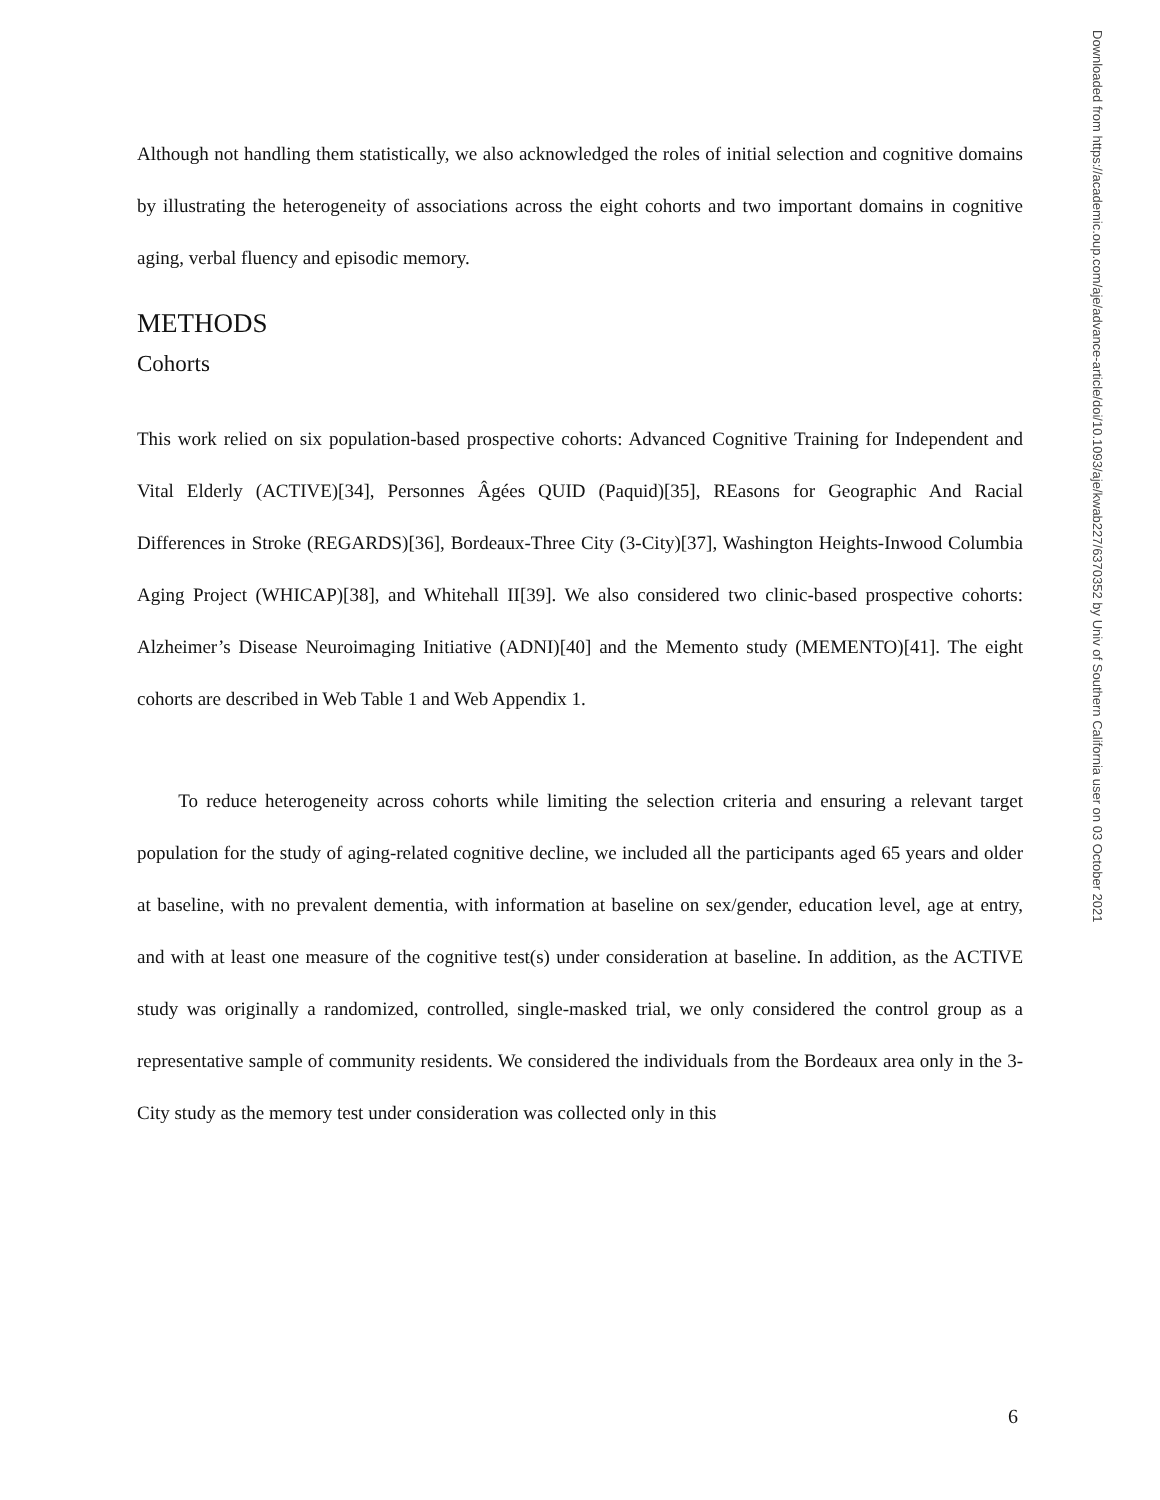Although not handling them statistically, we also acknowledged the roles of initial selection and cognitive domains by illustrating the heterogeneity of associations across the eight cohorts and two important domains in cognitive aging, verbal fluency and episodic memory.
METHODS
Cohorts
This work relied on six population-based prospective cohorts: Advanced Cognitive Training for Independent and Vital Elderly (ACTIVE)[34], Personnes Âgées QUID (Paquid)[35], REasons for Geographic And Racial Differences in Stroke (REGARDS)[36], Bordeaux-Three City (3-City)[37], Washington Heights-Inwood Columbia Aging Project (WHICAP)[38], and Whitehall II[39]. We also considered two clinic-based prospective cohorts: Alzheimer’s Disease Neuroimaging Initiative (ADNI)[40] and the Memento study (MEMENTO)[41]. The eight cohorts are described in Web Table 1 and Web Appendix 1.
To reduce heterogeneity across cohorts while limiting the selection criteria and ensuring a relevant target population for the study of aging-related cognitive decline, we included all the participants aged 65 years and older at baseline, with no prevalent dementia, with information at baseline on sex/gender, education level, age at entry, and with at least one measure of the cognitive test(s) under consideration at baseline. In addition, as the ACTIVE study was originally a randomized, controlled, single-masked trial, we only considered the control group as a representative sample of community residents. We considered the individuals from the Bordeaux area only in the 3-City study as the memory test under consideration was collected only in this
Downloaded from https://academic.oup.com/aje/advance-article/doi/10.1093/aje/kwab227/6370352 by Univ of Southern California user on 03 October 2021
6